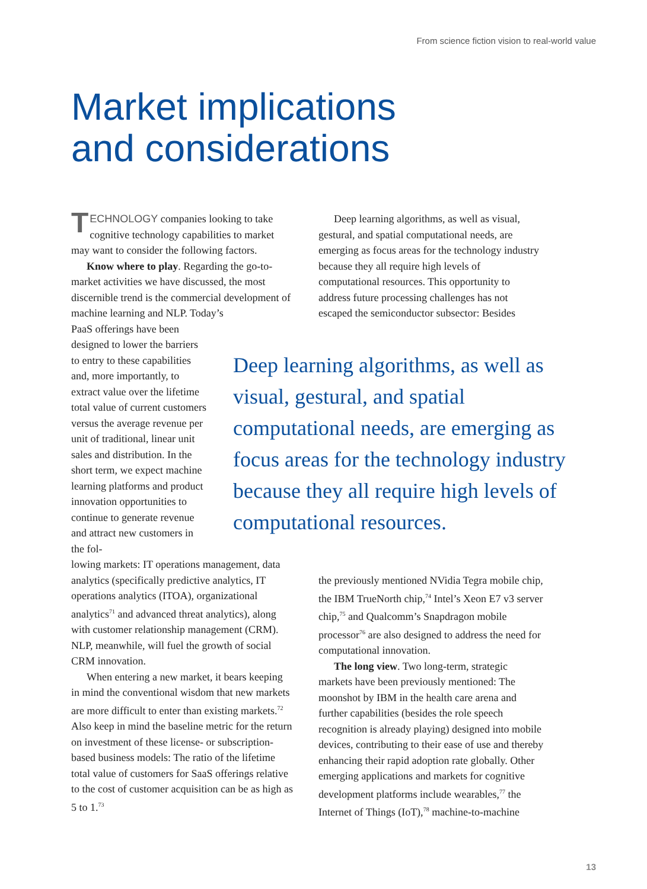From science fiction vision to real-world value
Market implications
and considerations
TECHNOLOGY companies looking to take cognitive technology capabilities to market may want to consider the following factors.
Know where to play. Regarding the go-to-market activities we have discussed, the most discernible trend is the commercial development of machine learning and NLP. Today’s
PaaS offerings have been designed to lower the barriers to entry to these capabilities and, more importantly, to extract value over the lifetime total value of current customers versus the average revenue per unit of traditional, linear unit sales and distribution. In the short term, we expect machine learning platforms and product innovation opportunities to continue to generate revenue and attract new customers in the fol-
lowing markets: IT operations management, data analytics (specifically predictive analytics, IT operations analytics (ITOA), organizational analytics<sup>71</sup> and advanced threat analytics), along with customer relationship management (CRM). NLP, meanwhile, will fuel the growth of social CRM innovation.
When entering a new market, it bears keeping in mind the conventional wisdom that new markets are more difficult to enter than existing markets.<sup>72</sup> Also keep in mind the baseline metric for the return on investment of these license- or subscription-based business models: The ratio of the lifetime total value of customers for SaaS offerings relative to the cost of customer acquisition can be as high as 5 to 1.<sup>73</sup>
Deep learning algorithms, as well as visual, gestural, and spatial computational needs, are emerging as focus areas for the technology industry because they all require high levels of computational resources. This opportunity to address future processing challenges has not escaped the semiconductor subsector: Besides
Deep learning algorithms, as well as visual, gestural, and spatial computational needs, are emerging as focus areas for the technology industry because they all require high levels of computational resources.
the previously mentioned NVidia Tegra mobile chip, the IBM TrueNorth chip,<sup>74</sup> Intel’s Xeon E7 v3 server chip,<sup>75</sup> and Qualcomm’s Snapdragon mobile processor<sup>76</sup> are also designed to address the need for computational innovation.
The long view. Two long-term, strategic markets have been previously mentioned: The moonshot by IBM in the health care arena and further capabilities (besides the role speech recognition is already playing) designed into mobile devices, contributing to their ease of use and thereby enhancing their rapid adoption rate globally. Other emerging applications and markets for cognitive development platforms include wearables,<sup>77</sup> the Internet of Things (IoT),<sup>78</sup> machine-to-machine
13